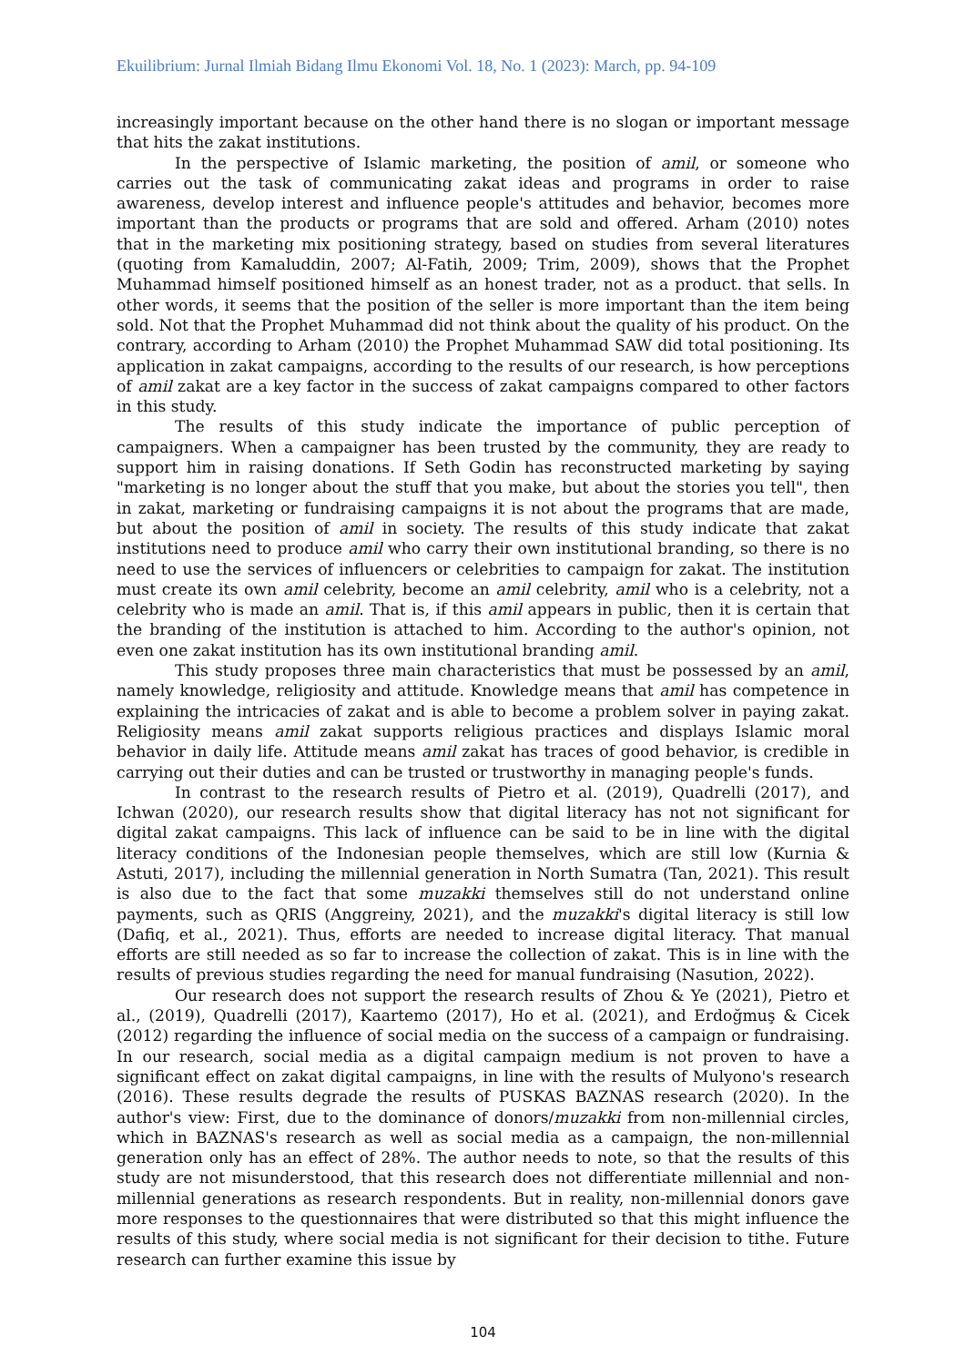Ekuilibrium: Jurnal Ilmiah Bidang Ilmu Ekonomi Vol. 18, No. 1 (2023): March, pp. 94-109
increasingly important because on the other hand there is no slogan or important message that hits the zakat institutions.
In the perspective of Islamic marketing, the position of amil, or someone who carries out the task of communicating zakat ideas and programs in order to raise awareness, develop interest and influence people's attitudes and behavior, becomes more important than the products or programs that are sold and offered. Arham (2010) notes that in the marketing mix positioning strategy, based on studies from several literatures (quoting from Kamaluddin, 2007; Al-Fatih, 2009; Trim, 2009), shows that the Prophet Muhammad himself positioned himself as an honest trader, not as a product. that sells. In other words, it seems that the position of the seller is more important than the item being sold. Not that the Prophet Muhammad did not think about the quality of his product. On the contrary, according to Arham (2010) the Prophet Muhammad SAW did total positioning. Its application in zakat campaigns, according to the results of our research, is how perceptions of amil zakat are a key factor in the success of zakat campaigns compared to other factors in this study.
The results of this study indicate the importance of public perception of campaigners. When a campaigner has been trusted by the community, they are ready to support him in raising donations. If Seth Godin has reconstructed marketing by saying "marketing is no longer about the stuff that you make, but about the stories you tell", then in zakat, marketing or fundraising campaigns it is not about the programs that are made, but about the position of amil in society. The results of this study indicate that zakat institutions need to produce amil who carry their own institutional branding, so there is no need to use the services of influencers or celebrities to campaign for zakat. The institution must create its own amil celebrity, become an amil celebrity, amil who is a celebrity, not a celebrity who is made an amil. That is, if this amil appears in public, then it is certain that the branding of the institution is attached to him. According to the author's opinion, not even one zakat institution has its own institutional branding amil.
This study proposes three main characteristics that must be possessed by an amil, namely knowledge, religiosity and attitude. Knowledge means that amil has competence in explaining the intricacies of zakat and is able to become a problem solver in paying zakat. Religiosity means amil zakat supports religious practices and displays Islamic moral behavior in daily life. Attitude means amil zakat has traces of good behavior, is credible in carrying out their duties and can be trusted or trustworthy in managing people's funds.
In contrast to the research results of Pietro et al. (2019), Quadrelli (2017), and Ichwan (2020), our research results show that digital literacy has not not significant for digital zakat campaigns. This lack of influence can be said to be in line with the digital literacy conditions of the Indonesian people themselves, which are still low (Kurnia & Astuti, 2017), including the millennial generation in North Sumatra (Tan, 2021). This result is also due to the fact that some muzakki themselves still do not understand online payments, such as QRIS (Anggreiny, 2021), and the muzakki's digital literacy is still low (Dafiq, et al., 2021). Thus, efforts are needed to increase digital literacy. That manual efforts are still needed as so far to increase the collection of zakat. This is in line with the results of previous studies regarding the need for manual fundraising (Nasution, 2022).
Our research does not support the research results of Zhou & Ye (2021), Pietro et al., (2019), Quadrelli (2017), Kaartemo (2017), Ho et al. (2021), and Erdoğmuş & Cicek (2012) regarding the influence of social media on the success of a campaign or fundraising. In our research, social media as a digital campaign medium is not proven to have a significant effect on zakat digital campaigns, in line with the results of Mulyono's research (2016). These results degrade the results of PUSKAS BAZNAS research (2020). In the author's view: First, due to the dominance of donors/muzakki from non-millennial circles, which in BAZNAS's research as well as social media as a campaign, the non-millennial generation only has an effect of 28%. The author needs to note, so that the results of this study are not misunderstood, that this research does not differentiate millennial and non-millennial generations as research respondents. But in reality, non-millennial donors gave more responses to the questionnaires that were distributed so that this might influence the results of this study, where social media is not significant for their decision to tithe. Future research can further examine this issue by
104